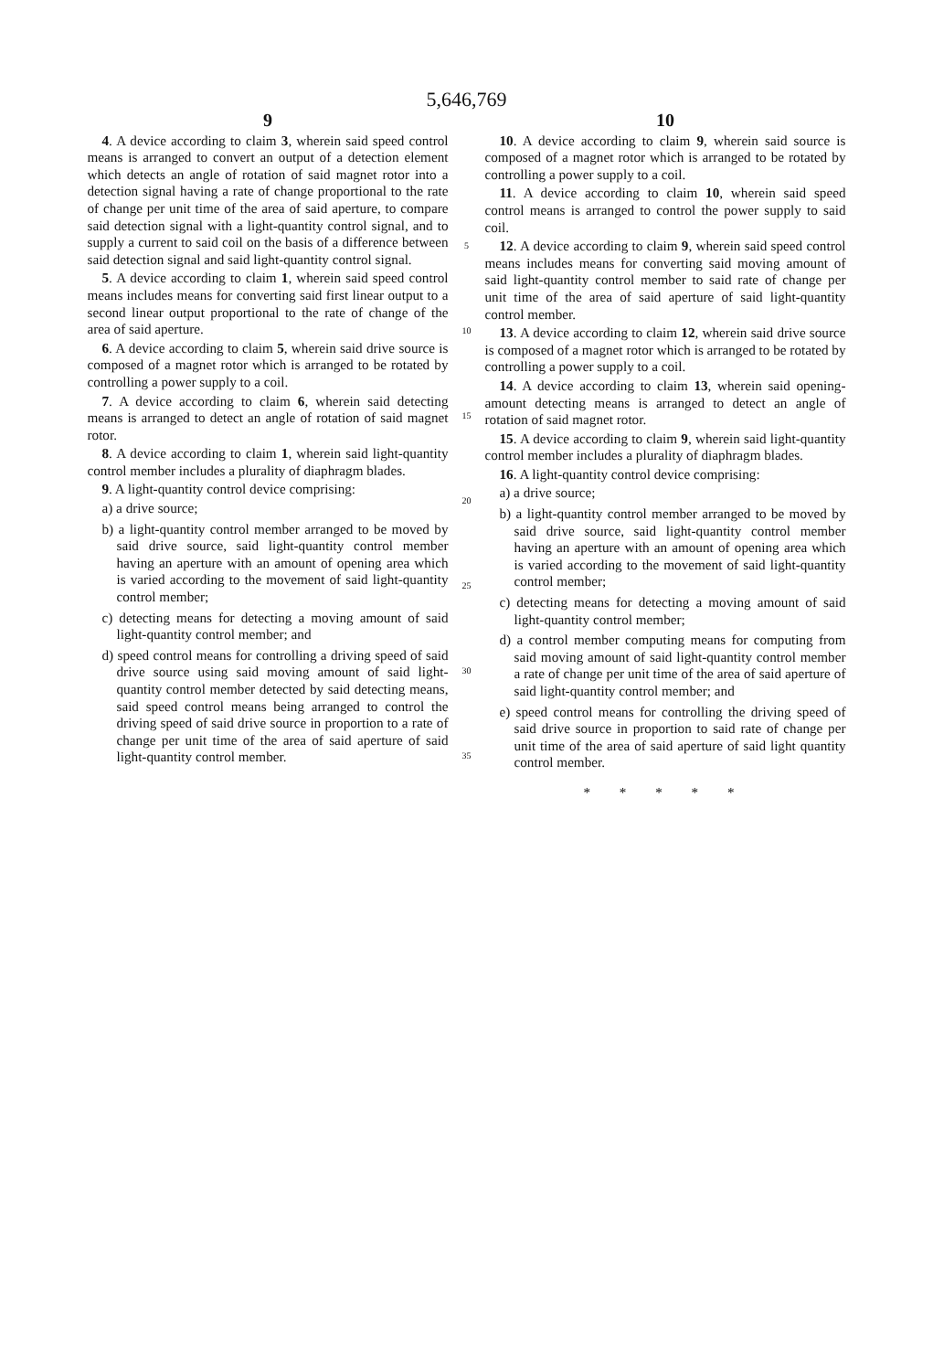5,646,769
9
4. A device according to claim 3, wherein said speed control means is arranged to convert an output of a detection element which detects an angle of rotation of said magnet rotor into a detection signal having a rate of change proportional to the rate of change per unit time of the area of said aperture, to compare said detection signal with a light-quantity control signal, and to supply a current to said coil on the basis of a difference between said detection signal and said light-quantity control signal.
5. A device according to claim 1, wherein said speed control means includes means for converting said first linear output to a second linear output proportional to the rate of change of the area of said aperture.
6. A device according to claim 5, wherein said drive source is composed of a magnet rotor which is arranged to be rotated by controlling a power supply to a coil.
7. A device according to claim 6, wherein said detecting means is arranged to detect an angle of rotation of said magnet rotor.
8. A device according to claim 1, wherein said light-quantity control member includes a plurality of diaphragm blades.
9. A light-quantity control device comprising:
a) a drive source;
b) a light-quantity control member arranged to be moved by said drive source, said light-quantity control member having an aperture with an amount of opening area which is varied according to the movement of said light-quantity control member;
c) detecting means for detecting a moving amount of said light-quantity control member; and
d) speed control means for controlling a driving speed of said drive source using said moving amount of said light-quantity control member detected by said detecting means, said speed control means being arranged to control the driving speed of said drive source in proportion to a rate of change per unit time of the area of said aperture of said light-quantity control member.
5
10
15
20
25
30
35
10
10. A device according to claim 9, wherein said source is composed of a magnet rotor which is arranged to be rotated by controlling a power supply to a coil.
11. A device according to claim 10, wherein said speed control means is arranged to control the power supply to said coil.
12. A device according to claim 9, wherein said speed control means includes means for converting said moving amount of said light-quantity control member to said rate of change per unit time of the area of said aperture of said light-quantity control member.
13. A device according to claim 12, wherein said drive source is composed of a magnet rotor which is arranged to be rotated by controlling a power supply to a coil.
14. A device according to claim 13, wherein said opening-amount detecting means is arranged to detect an angle of rotation of said magnet rotor.
15. A device according to claim 9, wherein said light-quantity control member includes a plurality of diaphragm blades.
16. A light-quantity control device comprising:
a) a drive source;
b) a light-quantity control member arranged to be moved by said drive source, said light-quantity control member having an aperture with an amount of opening area which is varied according to the movement of said light-quantity control member;
c) detecting means for detecting a moving amount of said light-quantity control member;
d) a control member computing means for computing from said moving amount of said light-quantity control member a rate of change per unit time of the area of said aperture of said light-quantity control member; and
e) speed control means for controlling the driving speed of said drive source in proportion to said rate of change per unit time of the area of said aperture of said light quantity control member.
* * * * *